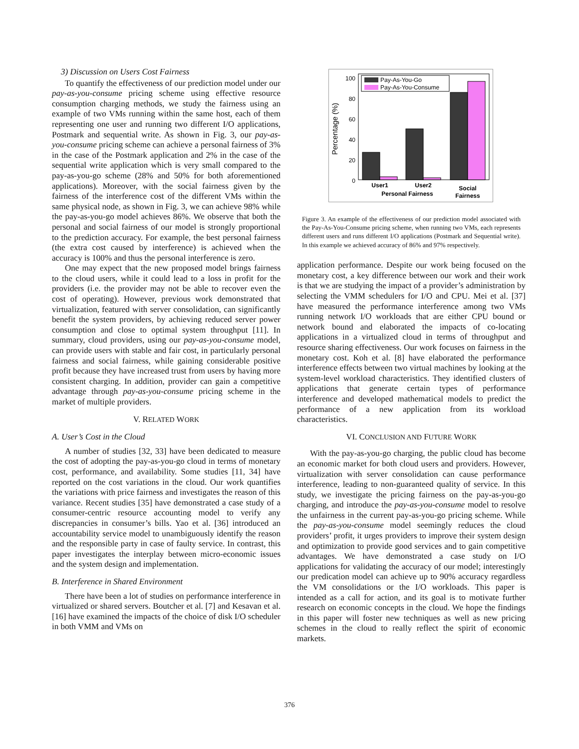3) Discussion on Users Cost Fairness
To quantify the effectiveness of our prediction model under our pay-as-you-consume pricing scheme using effective resource consumption charging methods, we study the fairness using an example of two VMs running within the same host, each of them representing one user and running two different I/O applications, Postmark and sequential write. As shown in Fig. 3, our pay-as-you-consume pricing scheme can achieve a personal fairness of 3% in the case of the Postmark application and 2% in the case of the sequential write application which is very small compared to the pay-as-you-go scheme (28% and 50% for both aforementioned applications). Moreover, with the social fairness given by the fairness of the interference cost of the different VMs within the same physical node, as shown in Fig. 3, we can achieve 98% while the pay-as-you-go model achieves 86%. We observe that both the personal and social fairness of our model is strongly proportional to the prediction accuracy. For example, the best personal fairness (the extra cost caused by interference) is achieved when the accuracy is 100% and thus the personal interference is zero.
One may expect that the new proposed model brings fairness to the cloud users, while it could lead to a loss in profit for the providers (i.e. the provider may not be able to recover even the cost of operating). However, previous work demonstrated that virtualization, featured with server consolidation, can significantly benefit the system providers, by achieving reduced server power consumption and close to optimal system throughput [11]. In summary, cloud providers, using our pay-as-you-consume model, can provide users with stable and fair cost, in particularly personal fairness and social fairness, while gaining considerable positive profit because they have increased trust from users by having more consistent charging. In addition, provider can gain a competitive advantage through pay-as-you-consume pricing scheme in the market of multiple providers.
V. RELATED WORK
A. User’s Cost in the Cloud
A number of studies [32, 33] have been dedicated to measure the cost of adopting the pay-as-you-go cloud in terms of monetary cost, performance, and availability. Some studies [11, 34] have reported on the cost variations in the cloud. Our work quantifies the variations with price fairness and investigates the reason of this variance. Recent studies [35] have demonstrated a case study of a consumer-centric resource accounting model to verify any discrepancies in consumer’s bills. Yao et al. [36] introduced an accountability service model to unambiguously identify the reason and the responsible party in case of faulty service. In contrast, this paper investigates the interplay between micro-economic issues and the system design and implementation.
B. Interference in Shared Environment
There have been a lot of studies on performance interference in virtualized or shared servers. Boutcher et al. [7] and Kesavan et al. [16] have examined the impacts of the choice of disk I/O scheduler in both VMM and VMs on
0
20
40
60
80
100
Percentage (%)
Pay-As-You-Go
Pay-As-You-Consume
User1
User2
Personal Fairness
Social
Fairness
Figure 3. An example of the effectiveness of our prediction model associated with the Pay-As-You-Consume pricing scheme, when running two VMs, each represents different users and runs different I/O applications (Postmark and Sequential write). In this example we achieved accuracy of 86% and 97% respectively.
application performance. Despite our work being focused on the monetary cost, a key difference between our work and their work is that we are studying the impact of a provider’s administration by selecting the VMM schedulers for I/O and CPU. Mei et al. [37] have measured the performance interference among two VMs running network I/O workloads that are either CPU bound or network bound and elaborated the impacts of co-locating applications in a virtualized cloud in terms of throughput and resource sharing effectiveness. Our work focuses on fairness in the monetary cost. Koh et al. [8] have elaborated the performance interference effects between two virtual machines by looking at the system-level workload characteristics. They identified clusters of applications that generate certain types of performance interference and developed mathematical models to predict the performance of a new application from its workload characteristics.
VI. CONCLUSION AND FUTURE WORK
With the pay-as-you-go charging, the public cloud has become an economic market for both cloud users and providers. However, virtualization with server consolidation can cause performance interference, leading to non-guaranteed quality of service. In this study, we investigate the pricing fairness on the pay-as-you-go charging, and introduce the pay-as-you-consume model to resolve the unfairness in the current pay-as-you-go pricing scheme. While the pay-as-you-consume model seemingly reduces the cloud providers’ profit, it urges providers to improve their system design and optimization to provide good services and to gain competitive advantages. We have demonstrated a case study on I/O applications for validating the accuracy of our model; interestingly our predication model can achieve up to 90% accuracy regardless the VM consolidations or the I/O workloads. This paper is intended as a call for action, and its goal is to motivate further research on economic concepts in the cloud. We hope the findings in this paper will foster new techniques as well as new pricing schemes in the cloud to really reflect the spirit of economic markets.
376